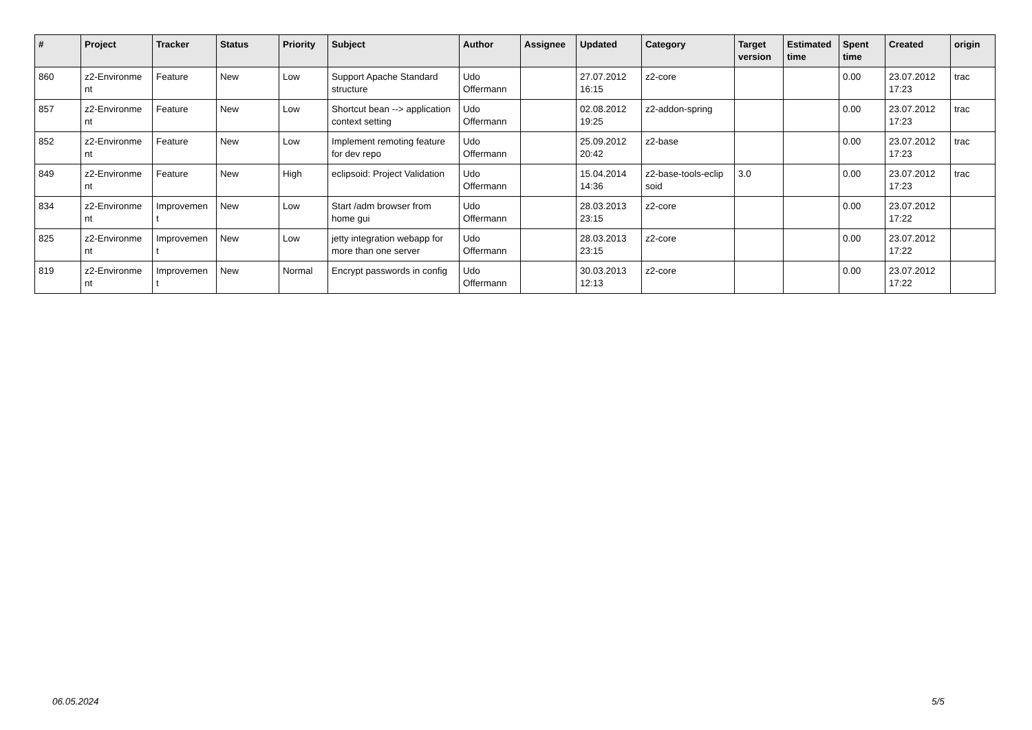| # | Project | Tracker | Status | Priority | Subject | Author | Assignee | Updated | Category | Target version | Estimated time | Spent time | Created | origin |
| --- | --- | --- | --- | --- | --- | --- | --- | --- | --- | --- | --- | --- | --- | --- |
| 860 | z2-Environme nt | Feature | New | Low | Support Apache Standard structure | Udo Offermann | | 27.07.2012 16:15 | z2-core | | | 0.00 | 23.07.2012 17:23 | trac |
| 857 | z2-Environme nt | Feature | New | Low | Shortcut bean --> application context setting | Udo Offermann | | 02.08.2012 19:25 | z2-addon-spring | | | 0.00 | 23.07.2012 17:23 | trac |
| 852 | z2-Environme nt | Feature | New | Low | Implement remoting feature for dev repo | Udo Offermann | | 25.09.2012 20:42 | z2-base | | | 0.00 | 23.07.2012 17:23 | trac |
| 849 | z2-Environme nt | Feature | New | High | eclipsoid: Project Validation | Udo Offermann | | 15.04.2014 14:36 | z2-base-tools-eclip soid | 3.0 | | 0.00 | 23.07.2012 17:23 | trac |
| 834 | z2-Environme nt | Improvemen t | New | Low | Start /adm browser from home gui | Udo Offermann | | 28.03.2013 23:15 | z2-core | | | 0.00 | 23.07.2012 17:22 | |
| 825 | z2-Environme nt | Improvemen t | New | Low | jetty integration webapp for more than one server | Udo Offermann | | 28.03.2013 23:15 | z2-core | | | 0.00 | 23.07.2012 17:22 | |
| 819 | z2-Environme nt | Improvemen t | New | Normal | Encrypt passwords in config | Udo Offermann | | 30.03.2013 12:13 | z2-core | | | 0.00 | 23.07.2012 17:22 | |
06.05.2024 5/5